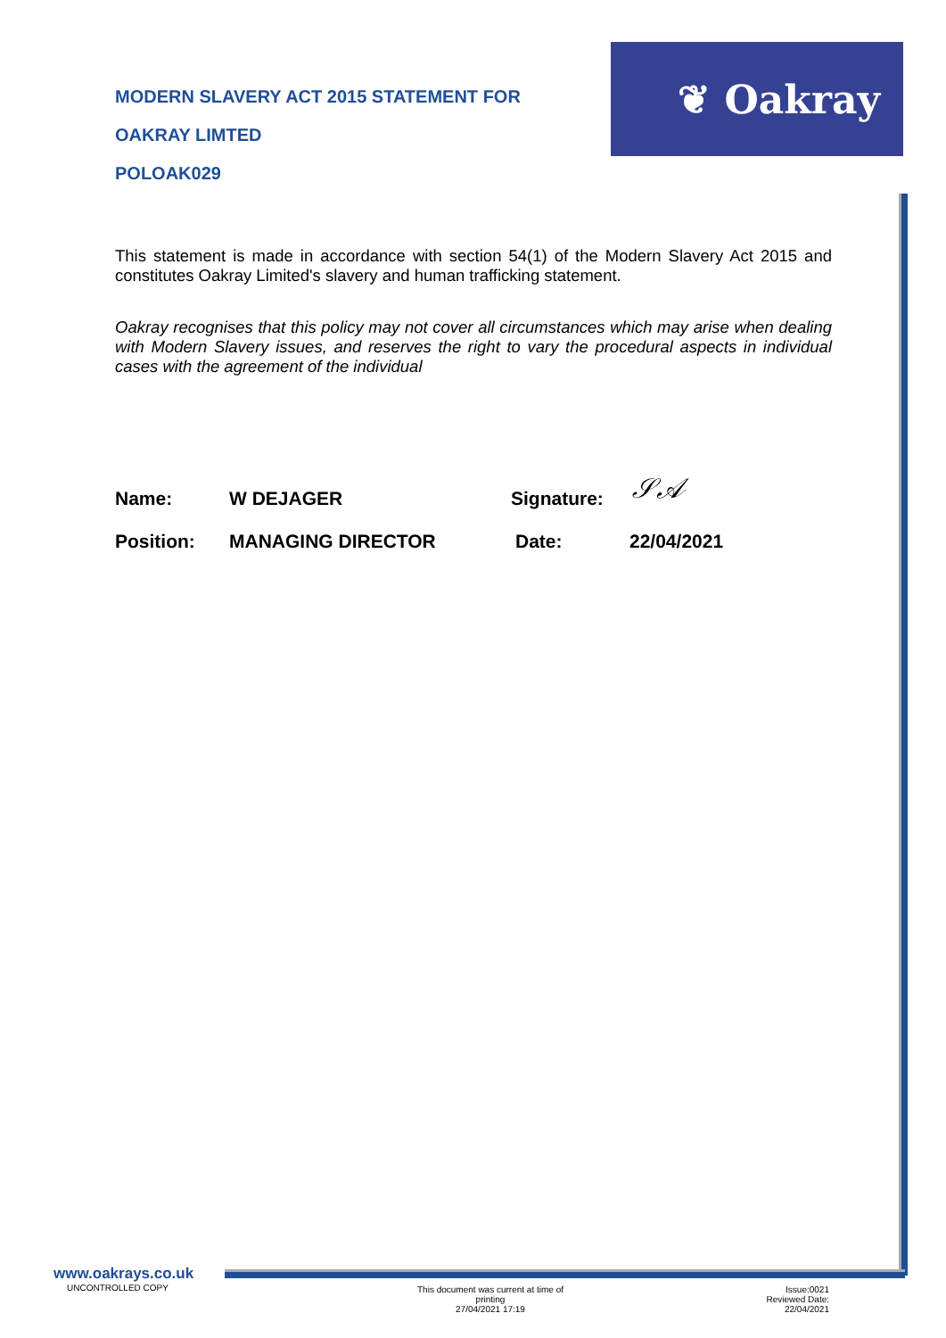❦ Oakray
MODERN SLAVERY ACT 2015 STATEMENT FOR
OAKRAY LIMTED
POLOAK029
This statement is made in accordance with section 54(1) of the Modern Slavery Act 2015 and constitutes Oakray Limited's slavery and human trafficking statement.
Oakray recognises that this policy may not cover all circumstances which may arise when dealing with Modern Slavery issues, and reserves the right to vary the procedural aspects in individual cases with the agreement of the individual
Name: W DEJAGER Signature: 𝒮𝒜
Position: MANAGING DIRECTOR Date: 22/04/2021
www.oakrays.co.uk
UNCONTROLLED COPY
This document was current at time of
printing
27/04/2021 17:19
Issue:0021
Reviewed Date: 22/04/2021